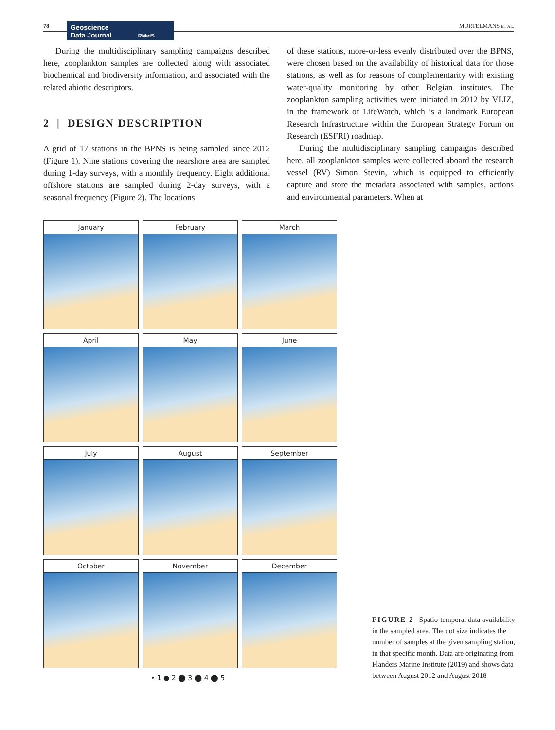78
Geoscience
Data Journal RMetS
MORTELMANS ET AL.
During the multidisciplinary sampling campaigns described here, zooplankton samples are collected along with associated biochemical and biodiversity information, and associated with the related abiotic descriptors.
2 | DESIGN DESCRIPTION
A grid of 17 stations in the BPNS is being sampled since 2012 (Figure 1). Nine stations covering the nearshore area are sampled during 1-day surveys, with a monthly frequency. Eight additional offshore stations are sampled during 2-day surveys, with a seasonal frequency (Figure 2). The locations
of these stations, more-or-less evenly distributed over the BPNS, were chosen based on the availability of historical data for those stations, as well as for reasons of complementarity with existing water-quality monitoring by other Belgian institutes. The zooplankton sampling activities were initiated in 2012 by VLIZ, in the framework of LifeWatch, which is a landmark European Research Infrastructure within the European Strategy Forum on Research (ESFRI) roadmap.
During the multidisciplinary sampling campaigns described here, all zooplankton samples were collected aboard the research vessel (RV) Simon Stevin, which is equipped to efficiently capture and store the metadata associated with samples, actions and environmental parameters. When at
January
February
March
April
May
June
July
August
September
October
November
December
• 1 ● 2 ⬤ 3 ⬤ 4 ⬤ 5
FIGURE 2 Spatio-temporal data availability in the sampled area. The dot size indicates the number of samples at the given sampling station, in that specific month. Data are originating from Flanders Marine Institute (2019) and shows data between August 2012 and August 2018